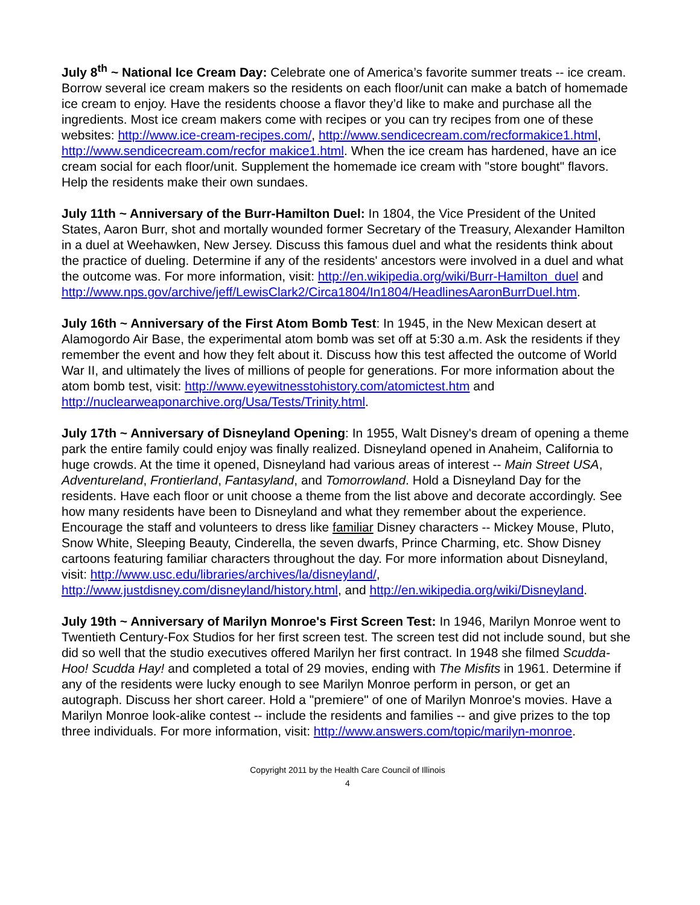July 8<sup>th</sup> ~ National Ice Cream Day: Celebrate one of America’s favorite summer treats -- ice cream. Borrow several ice cream makers so the residents on each floor/unit can make a batch of homemade ice cream to enjoy. Have the residents choose a flavor they’d like to make and purchase all the ingredients. Most ice cream makers come with recipes or you can try recipes from one of these websites: http://www.ice-cream-recipes.com/, http://www.sendicecream.com/recformakice1.html, http://www.sendicecream.com/recfor makice1.html. When the ice cream has hardened, have an ice cream social for each floor/unit. Supplement the homemade ice cream with "store bought" flavors. Help the residents make their own sundaes.
July 11th ~ Anniversary of the Burr-Hamilton Duel: In 1804, the Vice President of the United States, Aaron Burr, shot and mortally wounded former Secretary of the Treasury, Alexander Hamilton in a duel at Weehawken, New Jersey. Discuss this famous duel and what the residents think about the practice of dueling. Determine if any of the residents' ancestors were involved in a duel and what the outcome was. For more information, visit: http://en.wikipedia.org/wiki/Burr-Hamilton_duel and http://www.nps.gov/archive/jeff/LewisClark2/Circa1804/In1804/HeadlinesAaronBurrDuel.htm.
July 16th ~ Anniversary of the First Atom Bomb Test: In 1945, in the New Mexican desert at Alamogordo Air Base, the experimental atom bomb was set off at 5:30 a.m. Ask the residents if they remember the event and how they felt about it. Discuss how this test affected the outcome of World War II, and ultimately the lives of millions of people for generations. For more information about the atom bomb test, visit: http://www.eyewitnesstohistory.com/atomictest.htm and http://nuclearweaponarchive.org/Usa/Tests/Trinity.html.
July 17th ~ Anniversary of Disneyland Opening: In 1955, Walt Disney's dream of opening a theme park the entire family could enjoy was finally realized. Disneyland opened in Anaheim, California to huge crowds. At the time it opened, Disneyland had various areas of interest -- Main Street USA, Adventureland, Frontierland, Fantasyland, and Tomorrowland. Hold a Disneyland Day for the residents. Have each floor or unit choose a theme from the list above and decorate accordingly. See how many residents have been to Disneyland and what they remember about the experience. Encourage the staff and volunteers to dress like familiar Disney characters -- Mickey Mouse, Pluto, Snow White, Sleeping Beauty, Cinderella, the seven dwarfs, Prince Charming, etc. Show Disney cartoons featuring familiar characters throughout the day. For more information about Disneyland, visit: http://www.usc.edu/libraries/archives/la/disneyland/, http://www.justdisney.com/disneyland/history.html, and http://en.wikipedia.org/wiki/Disneyland.
July 19th ~ Anniversary of Marilyn Monroe's First Screen Test: In 1946, Marilyn Monroe went to Twentieth Century-Fox Studios for her first screen test. The screen test did not include sound, but she did so well that the studio executives offered Marilyn her first contract. In 1948 she filmed Scudda-Hoo! Scudda Hay! and completed a total of 29 movies, ending with The Misfits in 1961. Determine if any of the residents were lucky enough to see Marilyn Monroe perform in person, or get an autograph. Discuss her short career. Hold a "premiere" of one of Marilyn Monroe's movies. Have a Marilyn Monroe look-alike contest -- include the residents and families -- and give prizes to the top three individuals. For more information, visit: http://www.answers.com/topic/marilyn-monroe.
Copyright 2011 by the Health Care Council of Illinois
4